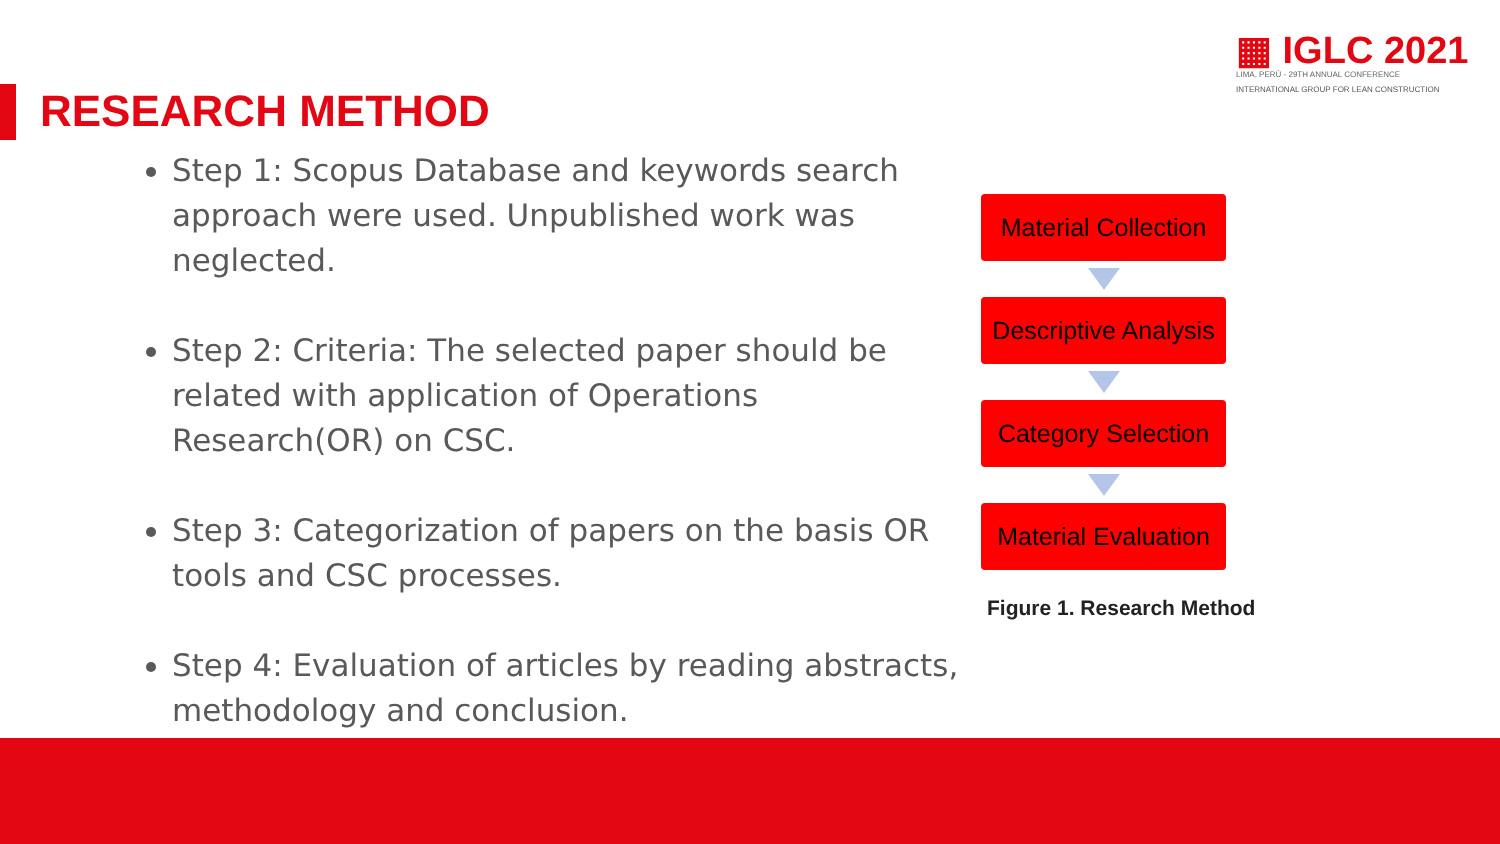▦ IGLC 2021
LIMA, PERÚ - 29TH ANNUAL CONFERENCE
INTERNATIONAL GROUP FOR LEAN CONSTRUCTION
RESEARCH METHOD
Step 1: Scopus Database and keywords search approach were used. Unpublished work was neglected.
Step 2: Criteria: The selected paper should be related with application of Operations Research(OR) on CSC.
Step 3: Categorization of papers on the basis OR tools and CSC processes.
Step 4: Evaluation of articles by reading abstracts, methodology and conclusion.
Material Collection
Descriptive Analysis
Category Selection
Material Evaluation
Figure 1. Research Method